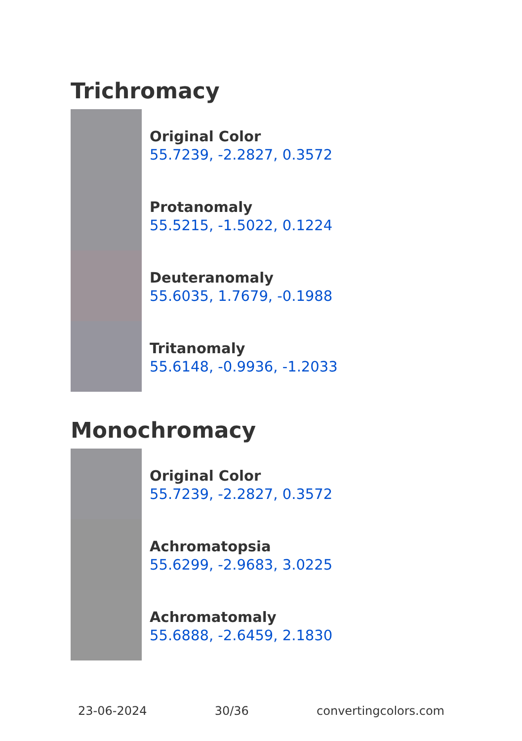Trichromacy
Original Color
55.7239, -2.2827, 0.3572
Protanomaly
55.5215, -1.5022, 0.1224
Deuteranomaly
55.6035, 1.7679, -0.1988
Tritanomaly
55.6148, -0.9936, -1.2033
Monochromacy
Original Color
55.7239, -2.2827, 0.3572
Achromatopsia
55.6299, -2.9683, 3.0225
Achromatomaly
55.6888, -2.6459, 2.1830
23-06-2024 30/36 convertingcolors.com